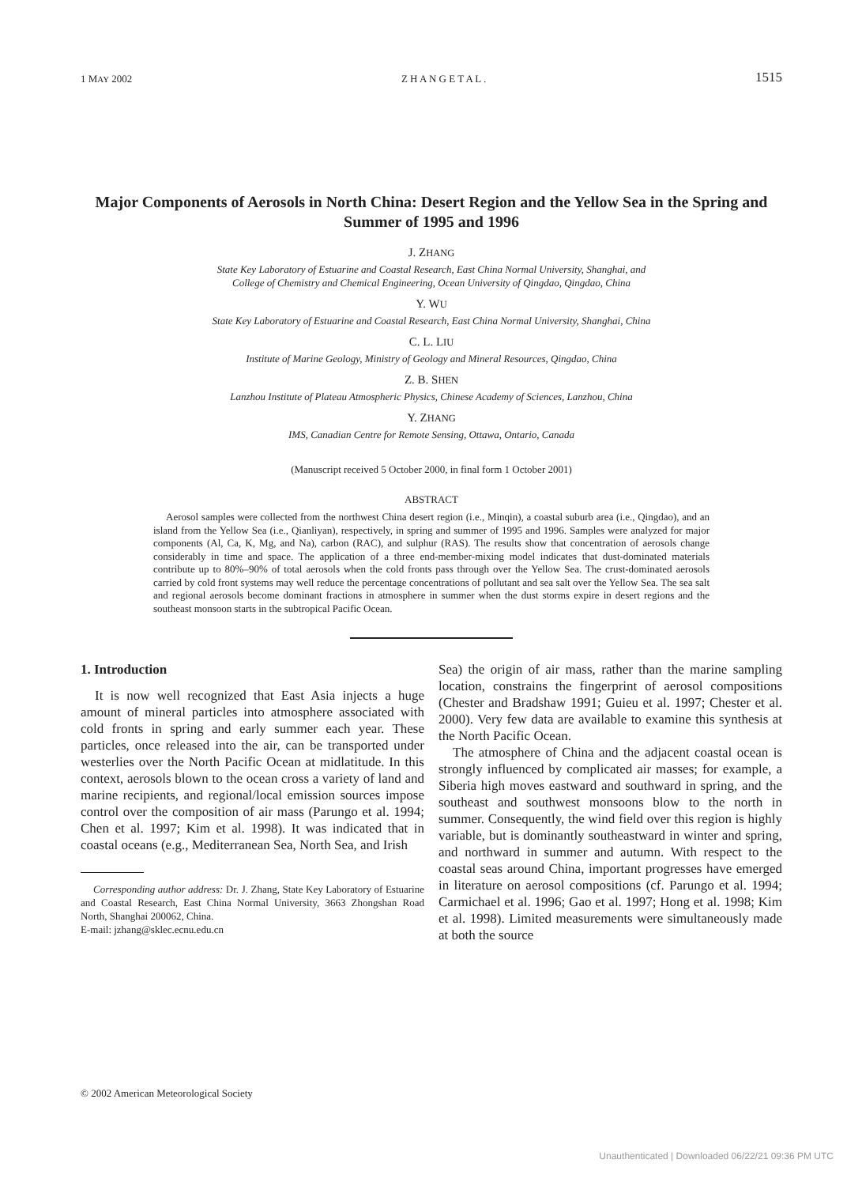1 MAY 2002 Z H A N G E T A L . 1515
Major Components of Aerosols in North China: Desert Region and the Yellow Sea in the Spring and Summer of 1995 and 1996
J. ZHANG
State Key Laboratory of Estuarine and Coastal Research, East China Normal University, Shanghai, and
College of Chemistry and Chemical Engineering, Ocean University of Qingdao, Qingdao, China
Y. WU
State Key Laboratory of Estuarine and Coastal Research, East China Normal University, Shanghai, China
C. L. LIU
Institute of Marine Geology, Ministry of Geology and Mineral Resources, Qingdao, China
Z. B. SHEN
Lanzhou Institute of Plateau Atmospheric Physics, Chinese Academy of Sciences, Lanzhou, China
Y. ZHANG
IMS, Canadian Centre for Remote Sensing, Ottawa, Ontario, Canada
(Manuscript received 5 October 2000, in final form 1 October 2001)
ABSTRACT
Aerosol samples were collected from the northwest China desert region (i.e., Minqin), a coastal suburb area (i.e., Qingdao), and an island from the Yellow Sea (i.e., Qianliyan), respectively, in spring and summer of 1995 and 1996. Samples were analyzed for major components (Al, Ca, K, Mg, and Na), carbon (RAC), and sulphur (RAS). The results show that concentration of aerosols change considerably in time and space. The application of a three end-member-mixing model indicates that dust-dominated materials contribute up to 80%–90% of total aerosols when the cold fronts pass through over the Yellow Sea. The crust-dominated aerosols carried by cold front systems may well reduce the percentage concentrations of pollutant and sea salt over the Yellow Sea. The sea salt and regional aerosols become dominant fractions in atmosphere in summer when the dust storms expire in desert regions and the southeast monsoon starts in the subtropical Pacific Ocean.
1. Introduction
It is now well recognized that East Asia injects a huge amount of mineral particles into atmosphere associated with cold fronts in spring and early summer each year. These particles, once released into the air, can be transported under westerlies over the North Pacific Ocean at midlatitude. In this context, aerosols blown to the ocean cross a variety of land and marine recipients, and regional/local emission sources impose control over the composition of air mass (Parungo et al. 1994; Chen et al. 1997; Kim et al. 1998). It was indicated that in coastal oceans (e.g., Mediterranean Sea, North Sea, and Irish
Corresponding author address: Dr. J. Zhang, State Key Laboratory of Estuarine and Coastal Research, East China Normal University, 3663 Zhongshan Road North, Shanghai 200062, China.
E-mail: jzhang@sklec.ecnu.edu.cn
Sea) the origin of air mass, rather than the marine sampling location, constrains the fingerprint of aerosol compositions (Chester and Bradshaw 1991; Guieu et al. 1997; Chester et al. 2000). Very few data are available to examine this synthesis at the North Pacific Ocean.
The atmosphere of China and the adjacent coastal ocean is strongly influenced by complicated air masses; for example, a Siberia high moves eastward and southward in spring, and the southeast and southwest monsoons blow to the north in summer. Consequently, the wind field over this region is highly variable, but is dominantly southeastward in winter and spring, and northward in summer and autumn. With respect to the coastal seas around China, important progresses have emerged in literature on aerosol compositions (cf. Parungo et al. 1994; Carmichael et al. 1996; Gao et al. 1997; Hong et al. 1998; Kim et al. 1998). Limited measurements were simultaneously made at both the source
© 2002 American Meteorological Society
Unauthenticated | Downloaded 06/22/21 09:36 PM UTC